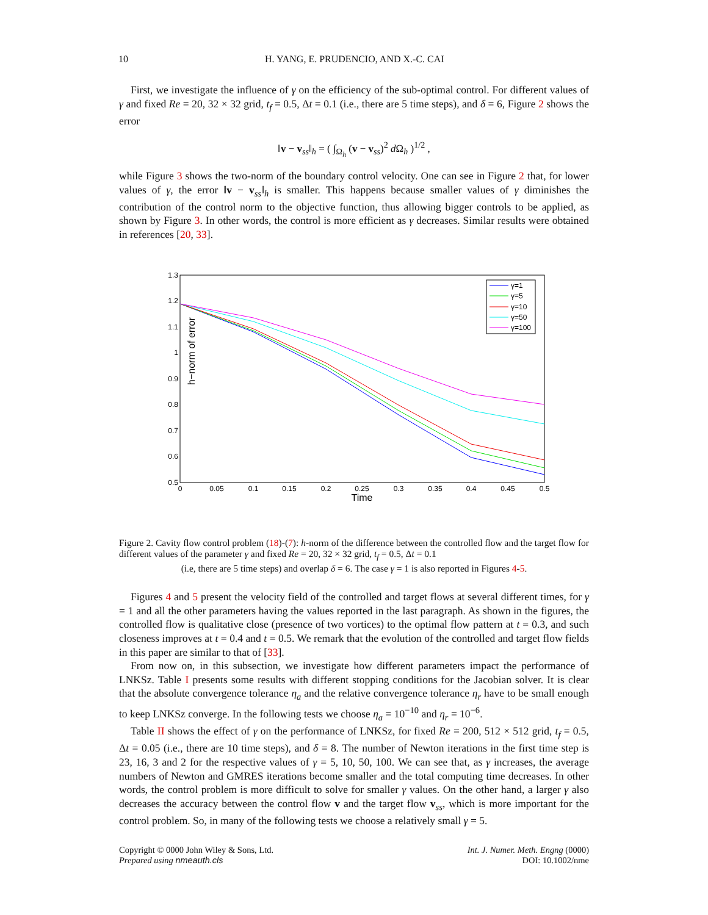10 H. YANG, E. PRUDENCIO, AND X.-C. CAI
First, we investigate the influence of γ on the efficiency of the sub-optimal control. For different values of γ and fixed Re = 20, 32 × 32 grid, t<sub>f</sub> = 0.5, Δt = 0.1 (i.e., there are 5 time steps), and δ = 6, Figure 2 shows the error
‖v − v<sub>ss</sub>‖<sub>h</sub> = ( ∫<sub>Ω<sub>h</sub></sub> (v − v<sub>ss</sub>)<sup>2</sup> d Ω<sub>h</sub> )<sup>1/2</sup> ,
while Figure 3 shows the two-norm of the boundary control velocity. One can see in Figure 2 that, for lower values of γ, the error ‖v − v<sub>ss</sub>‖<sub>h</sub> is smaller. This happens because smaller values of γ diminishes the contribution of the control norm to the objective function, thus allowing bigger controls to be applied, as shown by Figure 3. In other words, the control is more efficient as γ decreases. Similar results were obtained in references [20, 33].
h−norm of error
1.3
1.2
1.1
1
0.9
0.8
0.7
0.6
0.5
0
0.05
0.1
0.15
0.2
0.25
0.3
0.35
0.4
0.45
0.5
Time
γ=1
γ=5
γ=10
γ=50
γ=100
Figure 2. Cavity flow control problem (18)-(7): h-norm of the difference between the controlled flow and the target flow for different values of the parameter γ and fixed Re = 20, 32 × 32 grid, t<sub>f</sub> = 0.5, Δt = 0.1
(i.e, there are 5 time steps) and overlap δ = 6. The case γ = 1 is also reported in Figures 4-5.
Figures 4 and 5 present the velocity field of the controlled and target flows at several different times, for γ = 1 and all the other parameters having the values reported in the last paragraph. As shown in the figures, the controlled flow is qualitative close (presence of two vortices) to the optimal flow pattern at t = 0.3, and such closeness improves at t = 0.4 and t = 0.5. We remark that the evolution of the controlled and target flow fields in this paper are similar to that of [33].
From now on, in this subsection, we investigate how different parameters impact the performance of LNKSz. Table I presents some results with different stopping conditions for the Jacobian solver. It is clear that the absolute convergence tolerance η<sub>a</sub> and the relative convergence tolerance η<sub>r</sub> have to be small enough to keep LNKSz converge. In the following tests we choose η<sub>a</sub> = 10<sup>−10</sup> and η<sub>r</sub> = 10<sup>−6</sup>.
Table II shows the effect of γ on the performance of LNKSz, for fixed Re = 200, 512 × 512 grid, t<sub>f</sub> = 0.5, Δt = 0.05 (i.e., there are 10 time steps), and δ = 8. The number of Newton iterations in the first time step is 23, 16, 3 and 2 for the respective values of γ = 5, 10, 50, 100. We can see that, as γ increases, the average numbers of Newton and GMRES iterations become smaller and the total computing time decreases. In other words, the control problem is more difficult to solve for smaller γ values. On the other hand, a larger γ also decreases the accuracy between the control flow v and the target flow v<sub>ss</sub>, which is more important for the control problem. So, in many of the following tests we choose a relatively small γ = 5.
Copyright © 0000 John Wiley & Sons, Ltd.
Prepared using nmeauth.cls
Int. J. Numer. Meth. Engng (0000)
DOI: 10.1002/nme